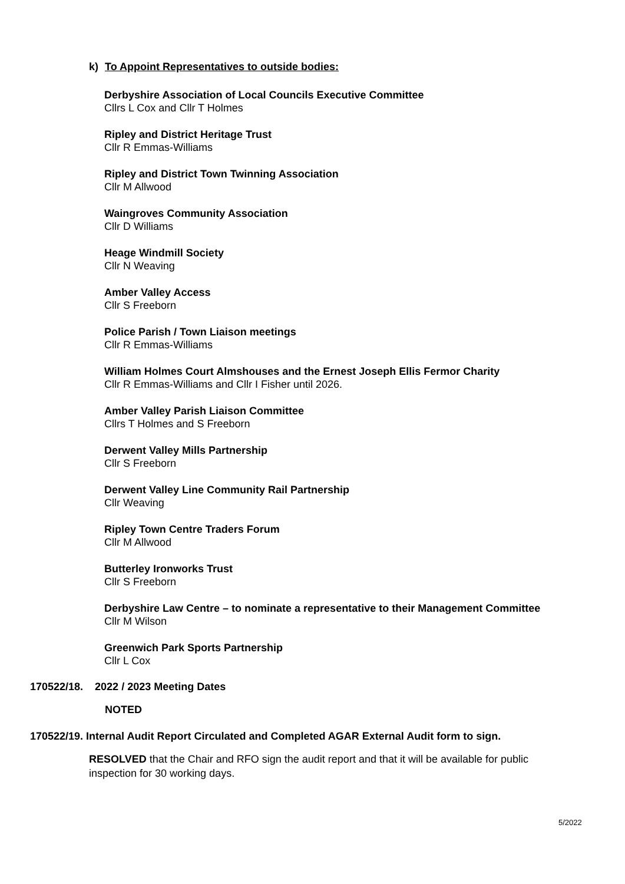k) To Appoint Representatives to outside bodies:
Derbyshire Association of Local Councils Executive Committee
Cllrs L Cox and Cllr T Holmes
Ripley and District Heritage Trust
Cllr R Emmas-Williams
Ripley and District Town Twinning Association
Cllr M Allwood
Waingroves Community Association
Cllr D Williams
Heage Windmill Society
Cllr N Weaving
Amber Valley Access
Cllr S Freeborn
Police Parish / Town Liaison meetings
Cllr R Emmas-Williams
William Holmes Court Almshouses and the Ernest Joseph Ellis Fermor Charity
Cllr R Emmas-Williams and Cllr I Fisher until 2026.
Amber Valley Parish Liaison Committee
Cllrs T Holmes and S Freeborn
Derwent Valley Mills Partnership
Cllr S Freeborn
Derwent Valley Line Community Rail Partnership
Cllr Weaving
Ripley Town Centre Traders Forum
Cllr M Allwood
Butterley Ironworks Trust
Cllr S Freeborn
Derbyshire Law Centre – to nominate a representative to their Management Committee
Cllr M Wilson
Greenwich Park Sports Partnership
Cllr L Cox
170522/18. 2022 / 2023 Meeting Dates
NOTED
170522/19. Internal Audit Report Circulated and Completed AGAR External Audit form to sign.
RESOLVED that the Chair and RFO sign the audit report and that it will be available for public inspection for 30 working days.
5/2022